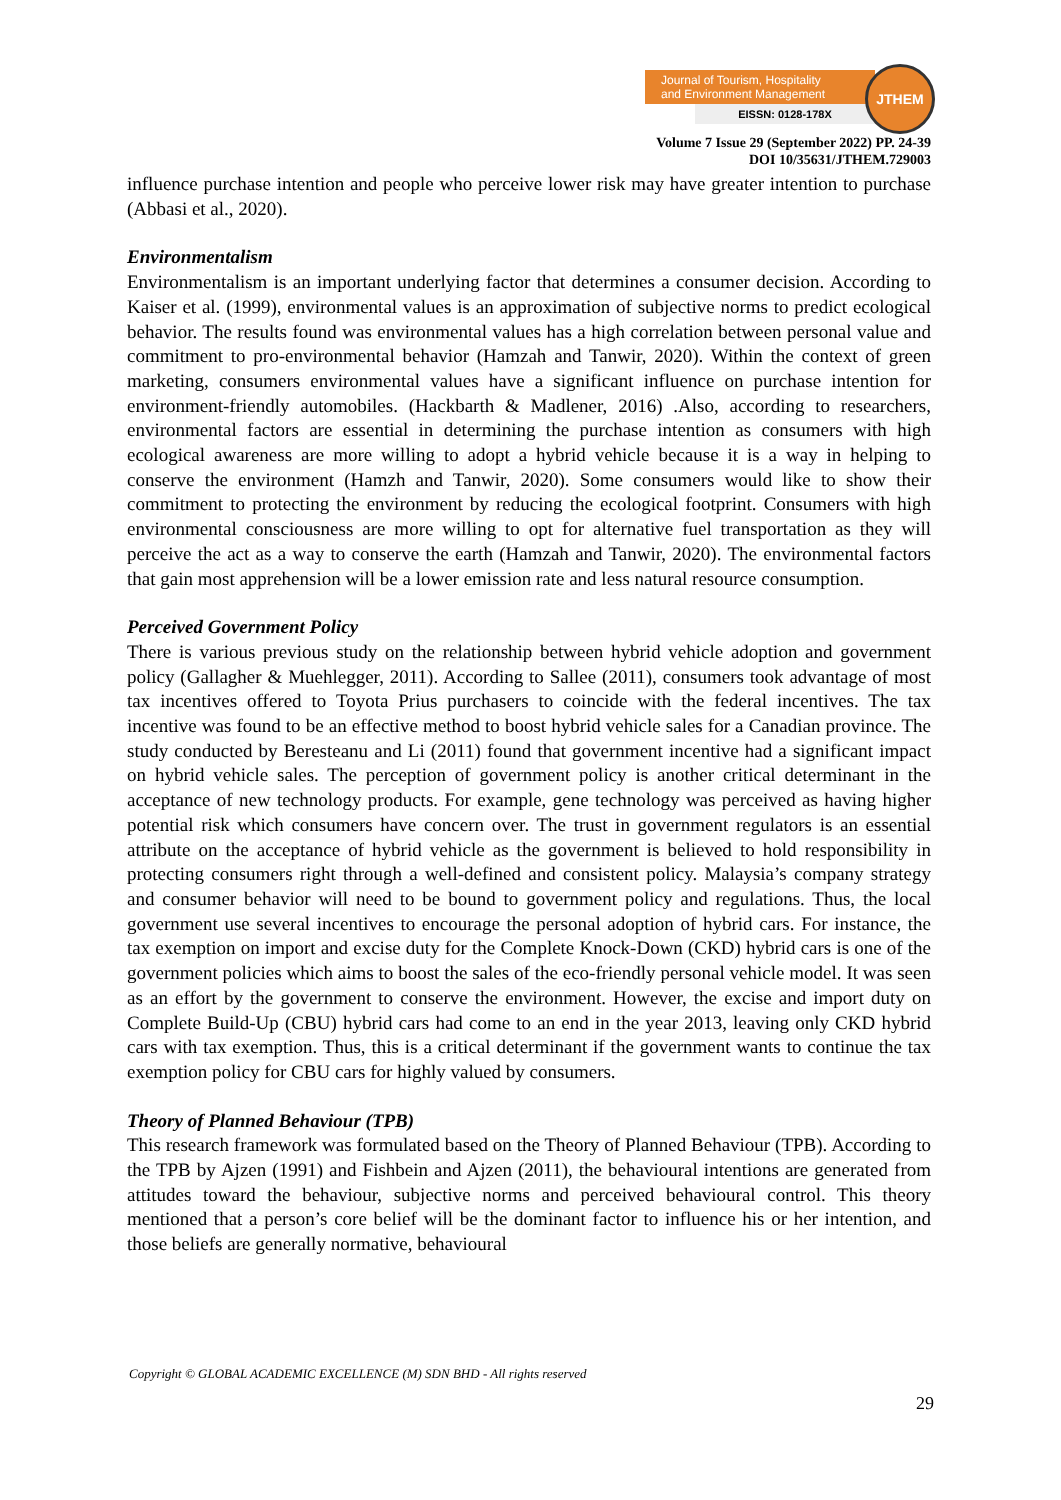Journal of Tourism, Hospitality
and Environment Management
EISSN: 0128-178X
JTHEM
Volume 7 Issue 29 (September 2022) PP. 24-39
DOI 10/35631/JTHEM.729003
influence purchase intention and people who perceive lower risk may have greater intention to purchase (Abbasi et al., 2020).
Environmentalism
Environmentalism is an important underlying factor that determines a consumer decision. According to Kaiser et al. (1999), environmental values is an approximation of subjective norms to predict ecological behavior. The results found was environmental values has a high correlation between personal value and commitment to pro-environmental behavior (Hamzah and Tanwir, 2020). Within the context of green marketing, consumers environmental values have a significant influence on purchase intention for environment-friendly automobiles. (Hackbarth & Madlener, 2016) .Also, according to researchers, environmental factors are essential in determining the purchase intention as consumers with high ecological awareness are more willing to adopt a hybrid vehicle because it is a way in helping to conserve the environment (Hamzh and Tanwir, 2020). Some consumers would like to show their commitment to protecting the environment by reducing the ecological footprint. Consumers with high environmental consciousness are more willing to opt for alternative fuel transportation as they will perceive the act as a way to conserve the earth (Hamzah and Tanwir, 2020). The environmental factors that gain most apprehension will be a lower emission rate and less natural resource consumption.
Perceived Government Policy
There is various previous study on the relationship between hybrid vehicle adoption and government policy (Gallagher & Muehlegger, 2011). According to Sallee (2011), consumers took advantage of most tax incentives offered to Toyota Prius purchasers to coincide with the federal incentives. The tax incentive was found to be an effective method to boost hybrid vehicle sales for a Canadian province. The study conducted by Beresteanu and Li (2011) found that government incentive had a significant impact on hybrid vehicle sales. The perception of government policy is another critical determinant in the acceptance of new technology products. For example, gene technology was perceived as having higher potential risk which consumers have concern over. The trust in government regulators is an essential attribute on the acceptance of hybrid vehicle as the government is believed to hold responsibility in protecting consumers right through a well-defined and consistent policy. Malaysia’s company strategy and consumer behavior will need to be bound to government policy and regulations. Thus, the local government use several incentives to encourage the personal adoption of hybrid cars. For instance, the tax exemption on import and excise duty for the Complete Knock-Down (CKD) hybrid cars is one of the government policies which aims to boost the sales of the eco-friendly personal vehicle model. It was seen as an effort by the government to conserve the environment. However, the excise and import duty on Complete Build-Up (CBU) hybrid cars had come to an end in the year 2013, leaving only CKD hybrid cars with tax exemption. Thus, this is a critical determinant if the government wants to continue the tax exemption policy for CBU cars for highly valued by consumers.
Theory of Planned Behaviour (TPB)
This research framework was formulated based on the Theory of Planned Behaviour (TPB). According to the TPB by Ajzen (1991) and Fishbein and Ajzen (2011), the behavioural intentions are generated from attitudes toward the behaviour, subjective norms and perceived behavioural control. This theory mentioned that a person’s core belief will be the dominant factor to influence his or her intention, and those beliefs are generally normative, behavioural
Copyright © GLOBAL ACADEMIC EXCELLENCE (M) SDN BHD - All rights reserved
29